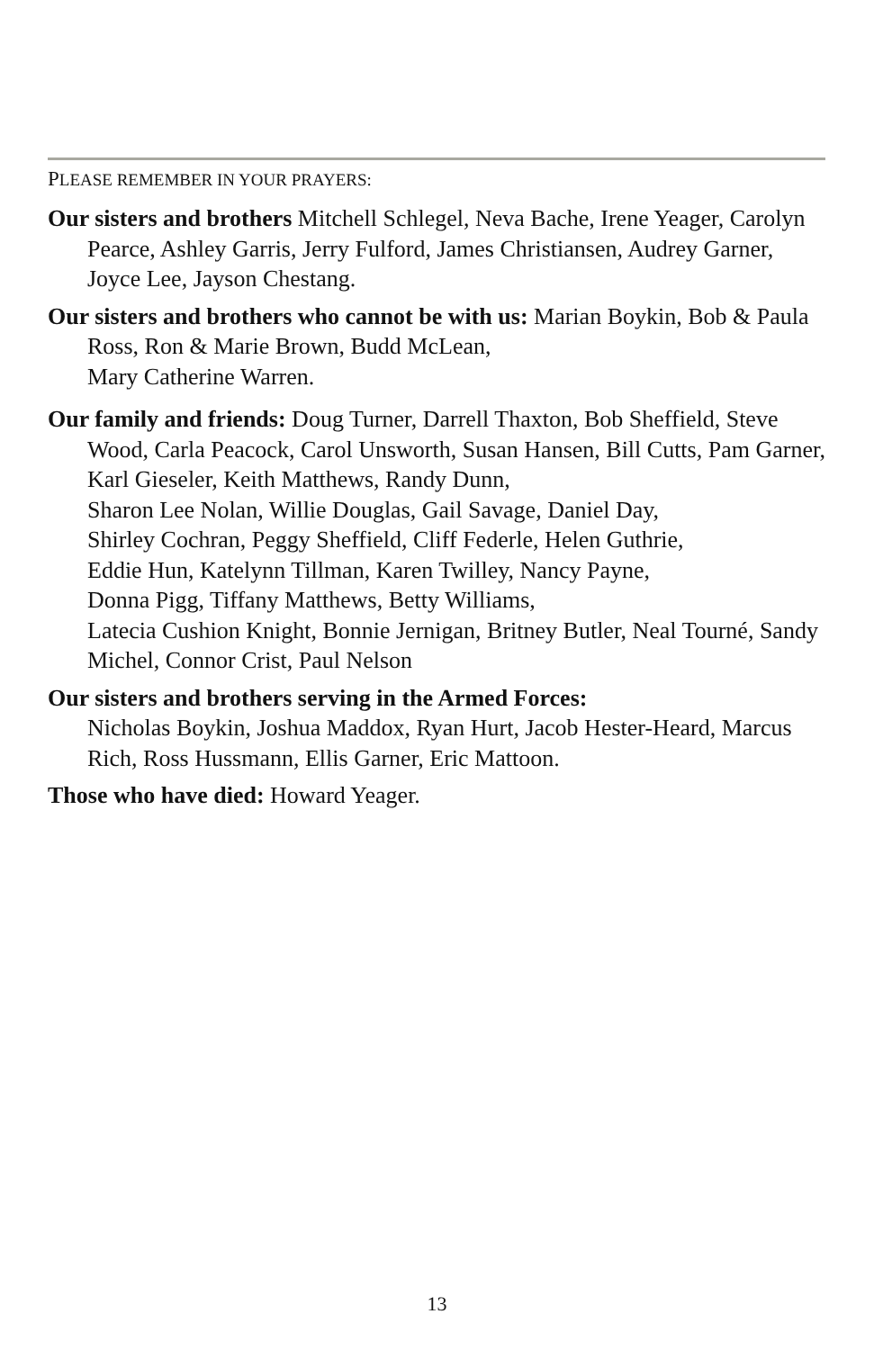PLEASE REMEMBER IN YOUR PRAYERS:
Our sisters and brothers Mitchell Schlegel, Neva Bache, Irene Yeager, Carolyn Pearce, Ashley Garris, Jerry Fulford, James Christiansen, Audrey Garner, Joyce Lee, Jayson Chestang.
Our sisters and brothers who cannot be with us: Marian Boykin, Bob & Paula Ross, Ron & Marie Brown, Budd McLean,
Mary Catherine Warren.
Our family and friends: Doug Turner, Darrell Thaxton, Bob Sheffield, Steve Wood, Carla Peacock, Carol Unsworth, Susan Hansen, Bill Cutts, Pam Garner, Karl Gieseler, Keith Matthews, Randy Dunn,
Sharon Lee Nolan, Willie Douglas, Gail Savage, Daniel Day,
Shirley Cochran, Peggy Sheffield, Cliff Federle, Helen Guthrie,
Eddie Hun, Katelynn Tillman, Karen Twilley, Nancy Payne,
Donna Pigg, Tiffany Matthews, Betty Williams,
Latecia Cushion Knight, Bonnie Jernigan, Britney Butler, Neal Tourné, Sandy Michel, Connor Crist, Paul Nelson
Our sisters and brothers serving in the Armed Forces:
Nicholas Boykin, Joshua Maddox, Ryan Hurt, Jacob Hester-Heard, Marcus Rich, Ross Hussmann, Ellis Garner, Eric Mattoon.
Those who have died: Howard Yeager.
13